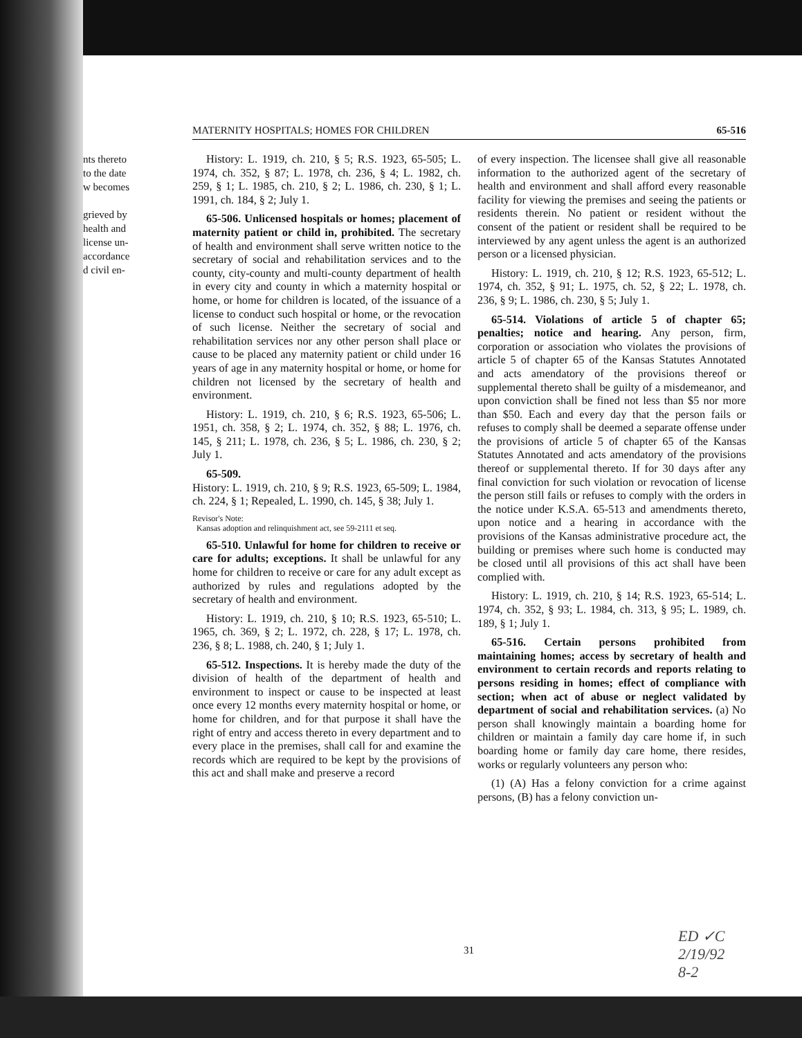nts thereto
to the date
w becomes
grieved by
health and
license un-
accordance
d civil en-
MATERNITY HOSPITALS; HOMES FOR CHILDREN 65-516
History: L. 1919, ch. 210, § 5; R.S. 1923, 65-505; L. 1974, ch. 352, § 87; L. 1978, ch. 236, § 4; L. 1982, ch. 259, § 1; L. 1985, ch. 210, § 2; L. 1986, ch. 230, § 1; L. 1991, ch. 184, § 2; July 1.
65-506. Unlicensed hospitals or homes; placement of maternity patient or child in, prohibited. The secretary of health and environment shall serve written notice to the secretary of social and rehabilitation services and to the county, city-county and multi-county department of health in every city and county in which a maternity hospital or home, or home for children is located, of the issuance of a license to conduct such hospital or home, or the revocation of such license. Neither the secretary of social and rehabilitation services nor any other person shall place or cause to be placed any maternity patient or child under 16 years of age in any maternity hospital or home, or home for children not licensed by the secretary of health and environment.
History: L. 1919, ch. 210, § 6; R.S. 1923, 65-506; L. 1951, ch. 358, § 2; L. 1974, ch. 352, § 88; L. 1976, ch. 145, § 211; L. 1978, ch. 236, § 5; L. 1986, ch. 230, § 2; July 1.
65-509.
History: L. 1919, ch. 210, § 9; R.S. 1923, 65-509; L. 1984, ch. 224, § 1; Repealed, L. 1990, ch. 145, § 38; July 1.
Revisor's Note:
Kansas adoption and relinquishment act, see 59-2111 et seq.
65-510. Unlawful for home for children to receive or care for adults; exceptions. It shall be unlawful for any home for children to receive or care for any adult except as authorized by rules and regulations adopted by the secretary of health and environment.
History: L. 1919, ch. 210, § 10; R.S. 1923, 65-510; L. 1965, ch. 369, § 2; L. 1972, ch. 228, § 17; L. 1978, ch. 236, § 8; L. 1988, ch. 240, § 1; July 1.
65-512. Inspections. It is hereby made the duty of the division of health of the department of health and environment to inspect or cause to be inspected at least once every 12 months every maternity hospital or home, or home for children, and for that purpose it shall have the right of entry and access thereto in every department and to every place in the premises, shall call for and examine the records which are required to be kept by the provisions of this act and shall make and preserve a record
of every inspection. The licensee shall give all reasonable information to the authorized agent of the secretary of health and environment and shall afford every reasonable facility for viewing the premises and seeing the patients or residents therein. No patient or resident without the consent of the patient or resident shall be required to be interviewed by any agent unless the agent is an authorized person or a licensed physician.
History: L. 1919, ch. 210, § 12; R.S. 1923, 65-512; L. 1974, ch. 352, § 91; L. 1975, ch. 52, § 22; L. 1978, ch. 236, § 9; L. 1986, ch. 230, § 5; July 1.
65-514. Violations of article 5 of chapter 65; penalties; notice and hearing. Any person, firm, corporation or association who violates the provisions of article 5 of chapter 65 of the Kansas Statutes Annotated and acts amendatory of the provisions thereof or supplemental thereto shall be guilty of a misdemeanor, and upon conviction shall be fined not less than $5 nor more than $50. Each and every day that the person fails or refuses to comply shall be deemed a separate offense under the provisions of article 5 of chapter 65 of the Kansas Statutes Annotated and acts amendatory of the provisions thereof or supplemental thereto. If for 30 days after any final conviction for such violation or revocation of license the person still fails or refuses to comply with the orders in the notice under K.S.A. 65-513 and amendments thereto, upon notice and a hearing in accordance with the provisions of the Kansas administrative procedure act, the building or premises where such home is conducted may be closed until all provisions of this act shall have been complied with.
History: L. 1919, ch. 210, § 14; R.S. 1923, 65-514; L. 1974, ch. 352, § 93; L. 1984, ch. 313, § 95; L. 1989, ch. 189, § 1; July 1.
65-516. Certain persons prohibited from maintaining homes; access by secretary of health and environment to certain records and reports relating to persons residing in homes; effect of compliance with section; when act of abuse or neglect validated by department of social and rehabilitation services. (a) No person shall knowingly maintain a boarding home for children or maintain a family day care home if, in such boarding home or family day care home, there resides, works or regularly volunteers any person who:
(1) (A) Has a felony conviction for a crime against persons, (B) has a felony conviction un-
31
ED ✓C
2/19/92
8-2